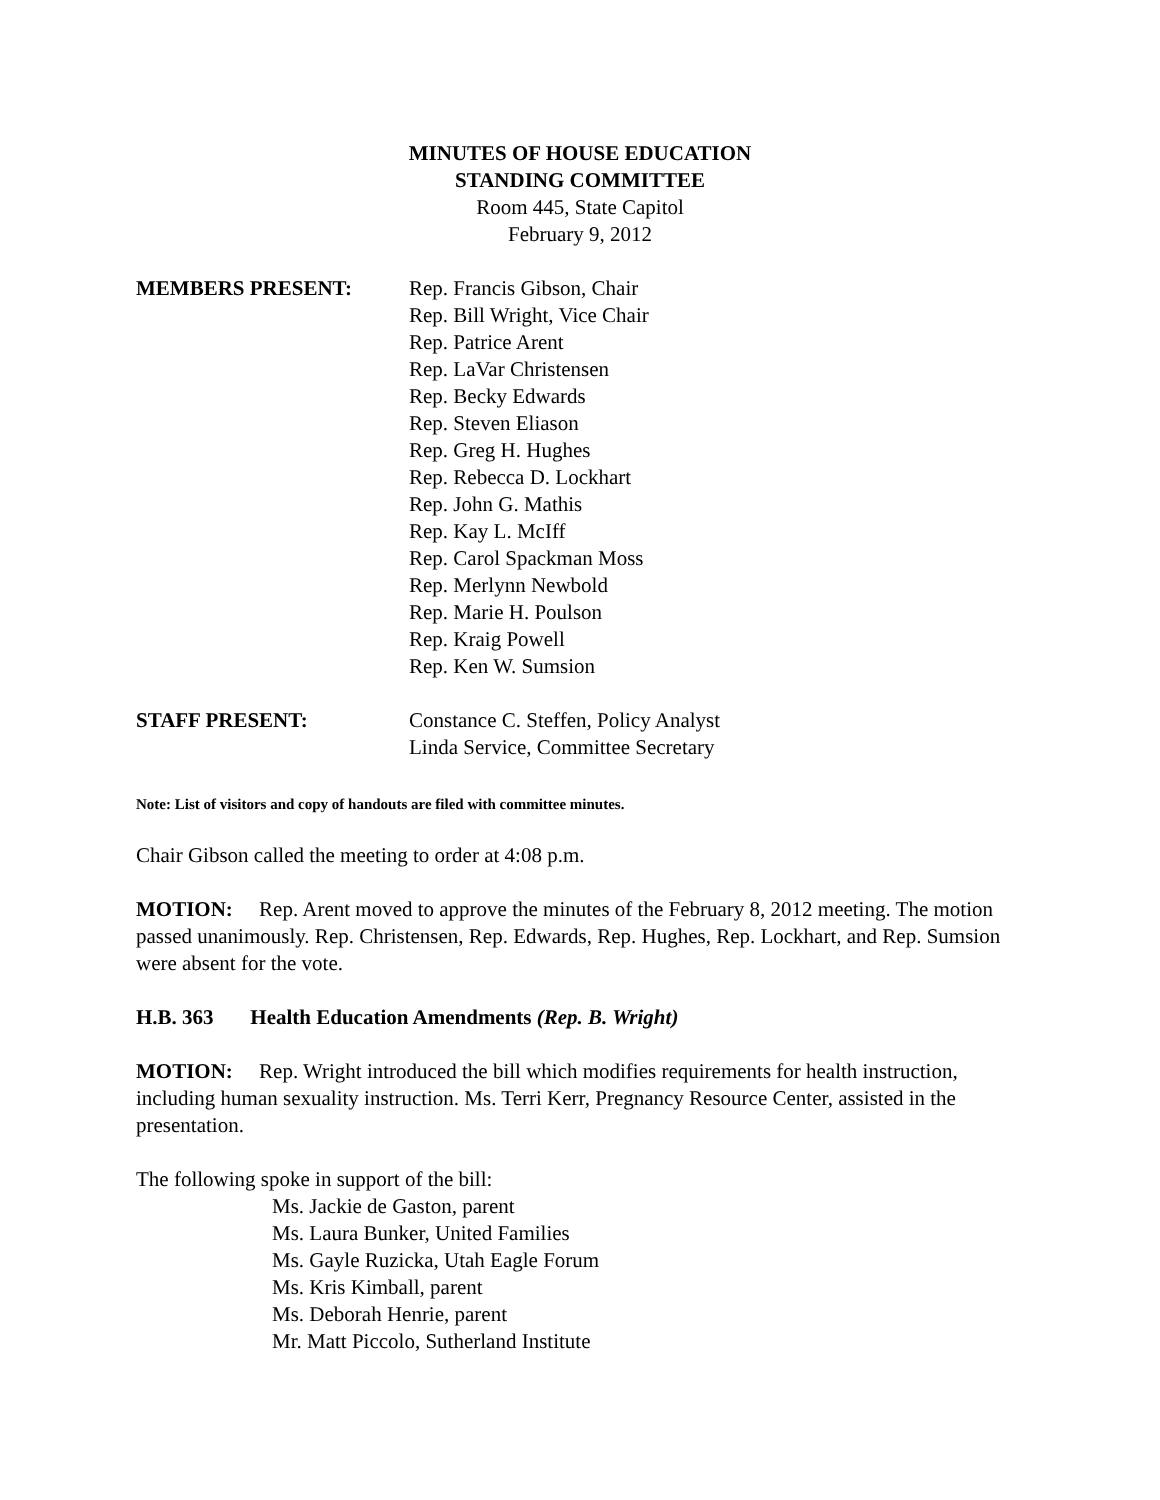MINUTES OF HOUSE EDUCATION
STANDING COMMITTEE
Room 445, State Capitol
February 9, 2012
MEMBERS PRESENT: Rep. Francis Gibson, Chair
Rep. Bill Wright, Vice Chair
Rep. Patrice Arent
Rep. LaVar Christensen
Rep. Becky Edwards
Rep. Steven Eliason
Rep. Greg H. Hughes
Rep. Rebecca D. Lockhart
Rep. John G. Mathis
Rep. Kay L. McIff
Rep. Carol Spackman Moss
Rep. Merlynn Newbold
Rep. Marie H. Poulson
Rep. Kraig Powell
Rep. Ken W. Sumsion
STAFF PRESENT: Constance C. Steffen, Policy Analyst
Linda Service, Committee Secretary
Note: List of visitors and copy of handouts are filed with committee minutes.
Chair Gibson called the meeting to order at 4:08 p.m.
MOTION: Rep. Arent moved to approve the minutes of the February 8, 2012 meeting. The motion passed unanimously. Rep. Christensen, Rep. Edwards, Rep. Hughes, Rep. Lockhart, and Rep. Sumsion were absent for the vote.
H.B. 363 Health Education Amendments (Rep. B. Wright)
MOTION: Rep. Wright introduced the bill which modifies requirements for health instruction, including human sexuality instruction. Ms. Terri Kerr, Pregnancy Resource Center, assisted in the presentation.
The following spoke in support of the bill:
Ms. Jackie de Gaston, parent
Ms. Laura Bunker, United Families
Ms. Gayle Ruzicka, Utah Eagle Forum
Ms. Kris Kimball, parent
Ms. Deborah Henrie, parent
Mr. Matt Piccolo, Sutherland Institute